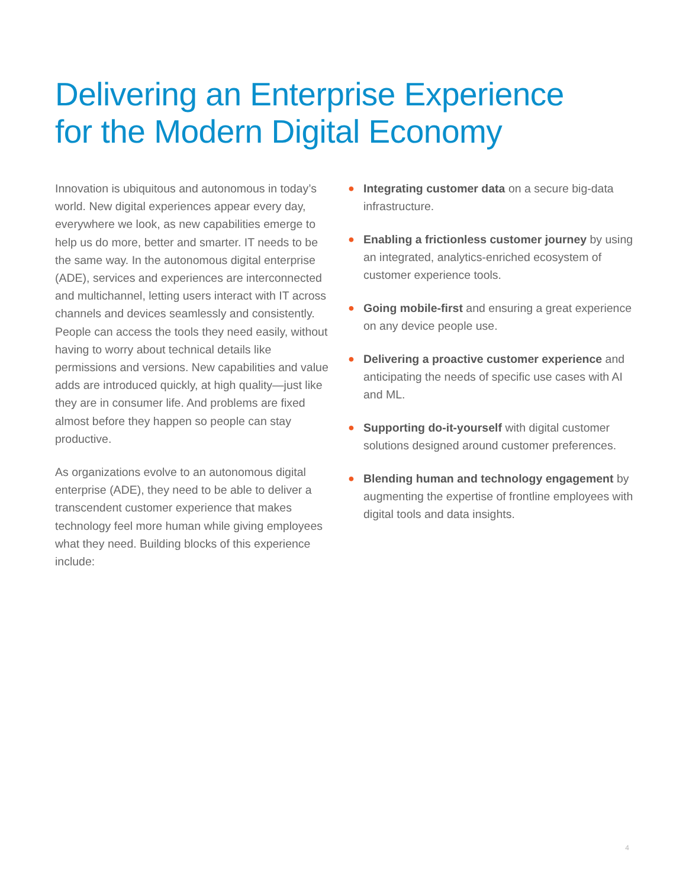Delivering an Enterprise Experience
for the Modern Digital Economy
Innovation is ubiquitous and autonomous in today’s world. New digital experiences appear every day, everywhere we look, as new capabilities emerge to help us do more, better and smarter. IT needs to be the same way. In the autonomous digital enterprise (ADE), services and experiences are interconnected and multichannel, letting users interact with IT across channels and devices seamlessly and consistently. People can access the tools they need easily, without having to worry about technical details like permissions and versions. New capabilities and value adds are introduced quickly, at high quality—just like they are in consumer life. And problems are fixed almost before they happen so people can stay productive.
As organizations evolve to an autonomous digital enterprise (ADE), they need to be able to deliver a transcendent customer experience that makes technology feel more human while giving employees what they need. Building blocks of this experience include:
● Integrating customer data on a secure big-data infrastructure.
● Enabling a frictionless customer journey by using an integrated, analytics-enriched ecosystem of customer experience tools.
● Going mobile-first and ensuring a great experience on any device people use.
● Delivering a proactive customer experience and anticipating the needs of specific use cases with AI and ML.
● Supporting do-it-yourself with digital customer solutions designed around customer preferences.
● Blending human and technology engagement by augmenting the expertise of frontline employees with digital tools and data insights.
4